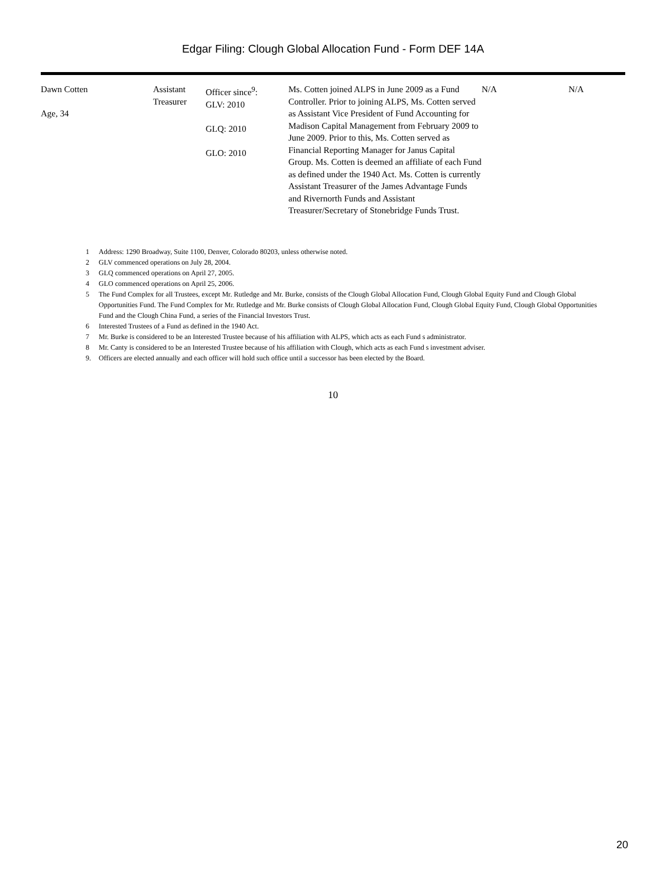Edgar Filing: Clough Global Allocation Fund - Form DEF 14A
| Dawn Cotten Age, 34 | Assistant Treasurer | Officer since<sup>9</sup>: GLV: 2010 GLQ: 2010 GLO: 2010 | Ms. Cotten joined ALPS in June 2009 as a Fund Controller. Prior to joining ALPS, Ms. Cotten served as Assistant Vice President of Fund Accounting for Madison Capital Management from February 2009 to June 2009. Prior to this, Ms. Cotten served as Financial Reporting Manager for Janus Capital Group. Ms. Cotten is deemed an affiliate of each Fund as defined under the 1940 Act. Ms. Cotten is currently Assistant Treasurer of the James Advantage Funds and Rivernorth Funds and Assistant Treasurer/Secretary of Stonebridge Funds Trust. | N/A | N/A |
1 Address: 1290 Broadway, Suite 1100, Denver, Colorado 80203, unless otherwise noted.
2 GLV commenced operations on July 28, 2004.
3 GLQ commenced operations on April 27, 2005.
4 GLO commenced operations on April 25, 2006.
5 The Fund Complex for all Trustees, except Mr. Rutledge and Mr. Burke, consists of the Clough Global Allocation Fund, Clough Global Equity Fund and Clough Global Opportunities Fund. The Fund Complex for Mr. Rutledge and Mr. Burke consists of Clough Global Allocation Fund, Clough Global Equity Fund, Clough Global Opportunities Fund and the Clough China Fund, a series of the Financial Investors Trust.
6 Interested Trustees of a Fund as defined in the 1940 Act.
7 Mr. Burke is considered to be an Interested Trustee because of his affiliation with ALPS, which acts as each Fund s administrator.
8 Mr. Canty is considered to be an Interested Trustee because of his affiliation with Clough, which acts as each Fund s investment adviser.
9. Officers are elected annually and each officer will hold such office until a successor has been elected by the Board.
10
20